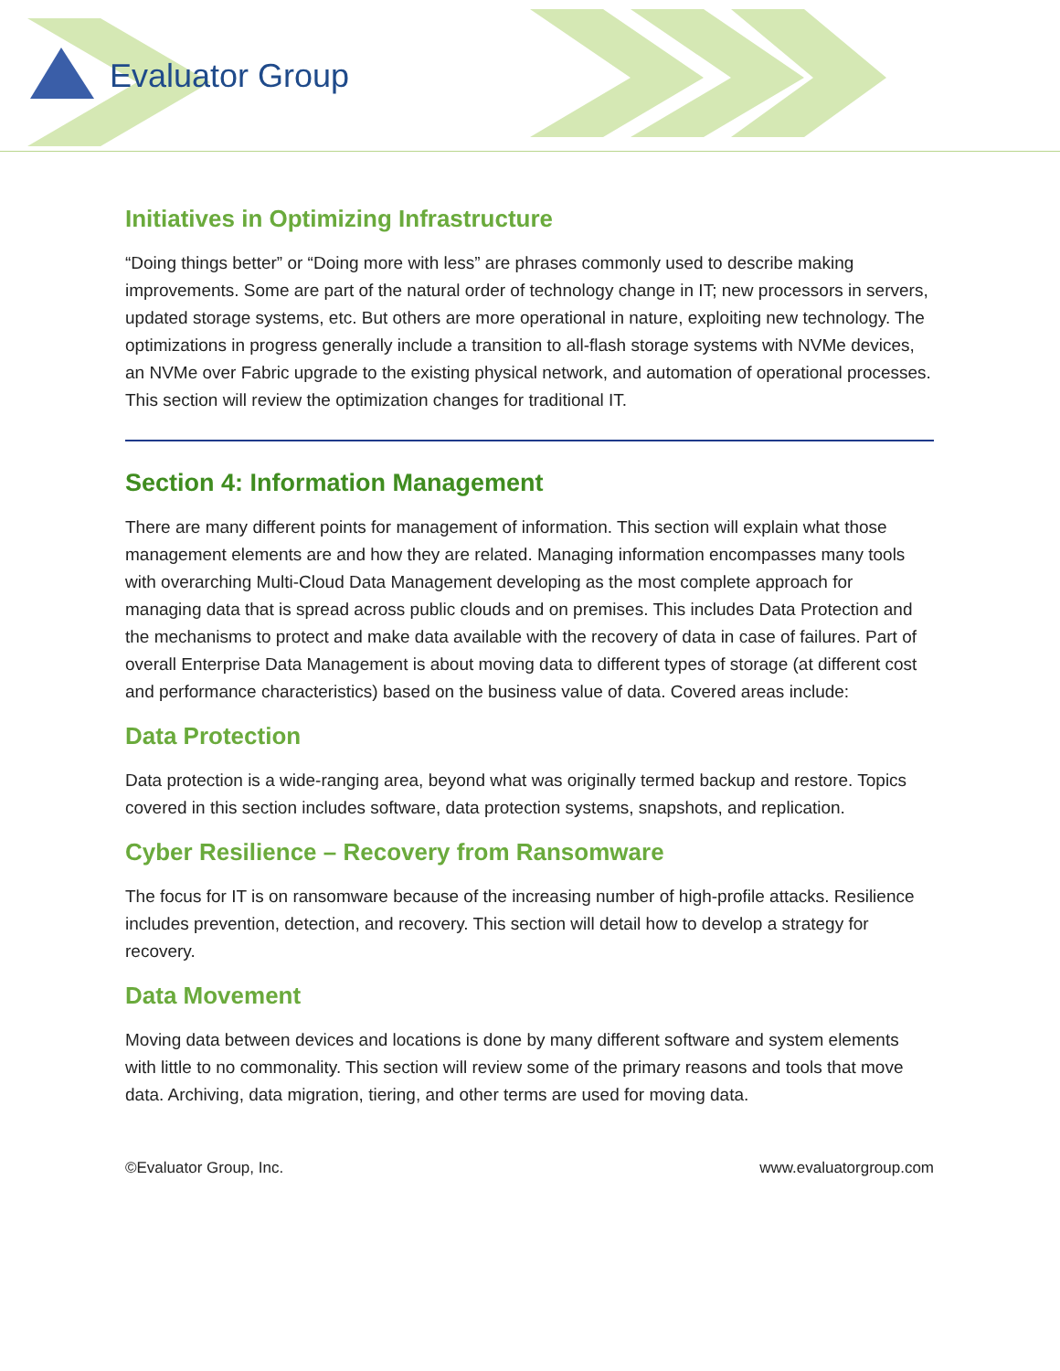Evaluator Group
Initiatives in Optimizing Infrastructure
“Doing things better” or “Doing more with less” are phrases commonly used to describe making improvements. Some are part of the natural order of technology change in IT; new processors in servers, updated storage systems, etc. But others are more operational in nature, exploiting new technology. The optimizations in progress generally include a transition to all-flash storage systems with NVMe devices, an NVMe over Fabric upgrade to the existing physical network, and automation of operational processes. This section will review the optimization changes for traditional IT.
Section 4: Information Management
There are many different points for management of information. This section will explain what those management elements are and how they are related. Managing information encompasses many tools with overarching Multi-Cloud Data Management developing as the most complete approach for managing data that is spread across public clouds and on premises. This includes Data Protection and the mechanisms to protect and make data available with the recovery of data in case of failures. Part of overall Enterprise Data Management is about moving data to different types of storage (at different cost and performance characteristics) based on the business value of data. Covered areas include:
Data Protection
Data protection is a wide-ranging area, beyond what was originally termed backup and restore. Topics covered in this section includes software, data protection systems, snapshots, and replication.
Cyber Resilience – Recovery from Ransomware
The focus for IT is on ransomware because of the increasing number of high-profile attacks. Resilience includes prevention, detection, and recovery. This section will detail how to develop a strategy for recovery.
Data Movement
Moving data between devices and locations is done by many different software and system elements with little to no commonality. This section will review some of the primary reasons and tools that move data. Archiving, data migration, tiering, and other terms are used for moving data.
©Evaluator Group, Inc. www.evaluatorgroup.com